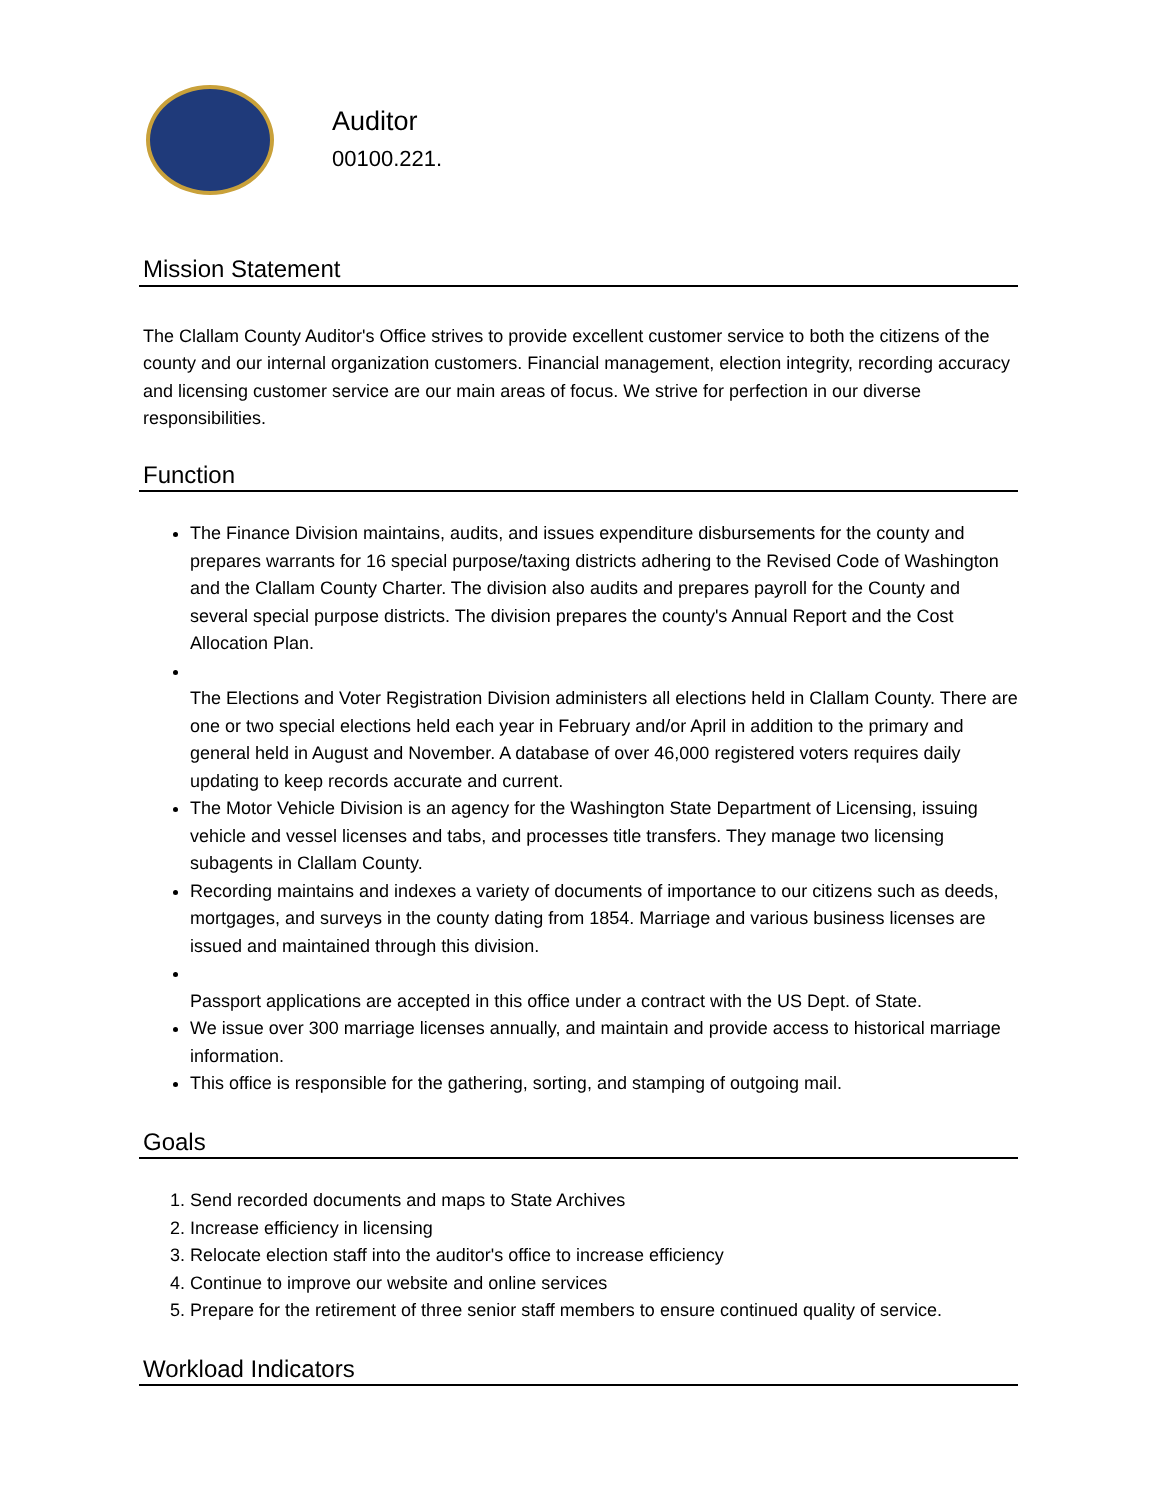Auditor
00100.221.
Mission Statement
The Clallam County Auditor's Office strives to provide excellent customer service to both the citizens of the county and our internal organization customers. Financial management, election integrity, recording accuracy and licensing customer service are our main areas of focus. We strive for perfection in our diverse responsibilities.
Function
The Finance Division maintains, audits, and issues expenditure disbursements for the county and prepares warrants for 16 special purpose/taxing districts adhering to the Revised Code of Washington and the Clallam County Charter. The division also audits and prepares payroll for the County and several special purpose districts. The division prepares the county's Annual Report and the Cost Allocation Plan.
The Elections and Voter Registration Division administers all elections held in Clallam County. There are one or two special elections held each year in February and/or April in addition to the primary and general held in August and November. A database of over 46,000 registered voters requires daily updating to keep records accurate and current.
The Motor Vehicle Division is an agency for the Washington State Department of Licensing, issuing vehicle and vessel licenses and tabs, and processes title transfers. They manage two licensing subagents in Clallam County.
Recording maintains and indexes a variety of documents of importance to our citizens such as deeds, mortgages, and surveys in the county dating from 1854. Marriage and various business licenses are issued and maintained through this division.
Passport applications are accepted in this office under a contract with the US Dept. of State.
We issue over 300 marriage licenses annually, and maintain and provide access to historical marriage information.
This office is responsible for the gathering, sorting, and stamping of outgoing mail.
Goals
1. Send recorded documents and maps to State Archives
2. Increase efficiency in licensing
3. Relocate election staff into the auditor's office to increase efficiency
4. Continue to improve our website and online services
5. Prepare for the retirement of three senior staff members to ensure continued quality of service.
Workload Indicators